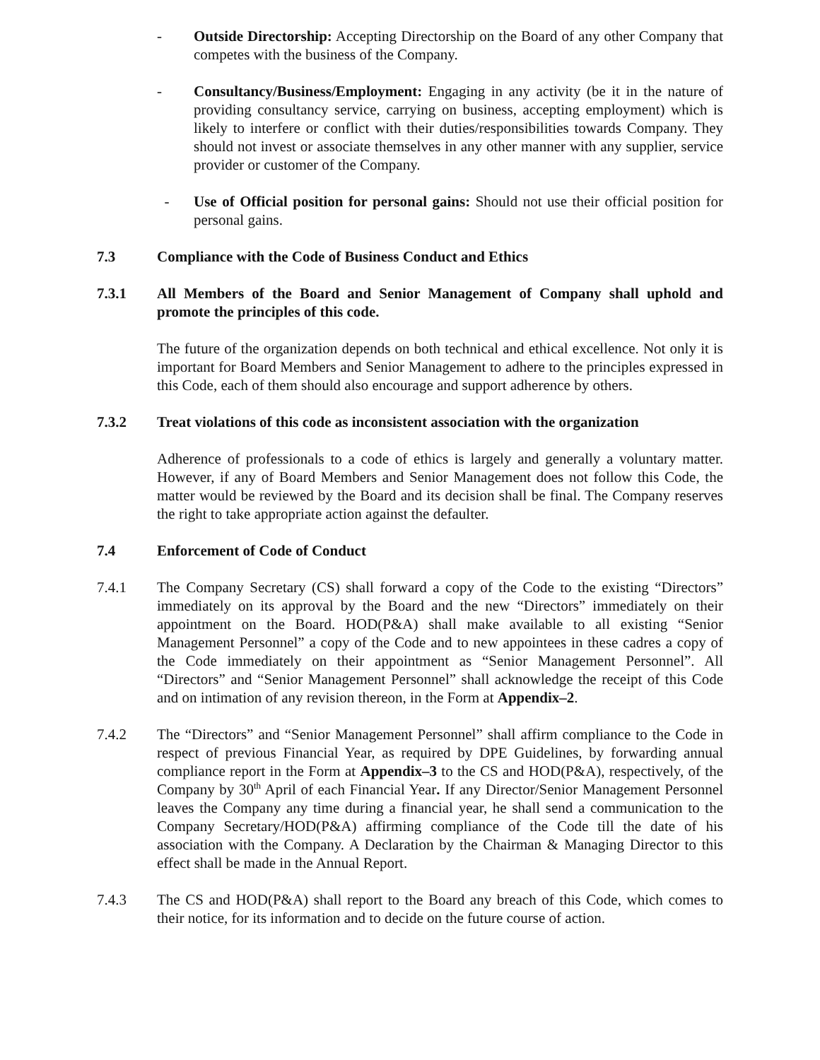- Outside Directorship: Accepting Directorship on the Board of any other Company that competes with the business of the Company.
- Consultancy/Business/Employment: Engaging in any activity (be it in the nature of providing consultancy service, carrying on business, accepting employment) which is likely to interfere or conflict with their duties/responsibilities towards Company. They should not invest or associate themselves in any other manner with any supplier, service provider or customer of the Company.
- Use of Official position for personal gains: Should not use their official position for personal gains.
7.3 Compliance with the Code of Business Conduct and Ethics
7.3.1 All Members of the Board and Senior Management of Company shall uphold and promote the principles of this code.
The future of the organization depends on both technical and ethical excellence. Not only it is important for Board Members and Senior Management to adhere to the principles expressed in this Code, each of them should also encourage and support adherence by others.
7.3.2 Treat violations of this code as inconsistent association with the organization
Adherence of professionals to a code of ethics is largely and generally a voluntary matter. However, if any of Board Members and Senior Management does not follow this Code, the matter would be reviewed by the Board and its decision shall be final. The Company reserves the right to take appropriate action against the defaulter.
7.4 Enforcement of Code of Conduct
7.4.1 The Company Secretary (CS) shall forward a copy of the Code to the existing “Directors” immediately on its approval by the Board and the new “Directors” immediately on their appointment on the Board. HOD(P&A) shall make available to all existing “Senior Management Personnel” a copy of the Code and to new appointees in these cadres a copy of the Code immediately on their appointment as “Senior Management Personnel”. All “Directors” and “Senior Management Personnel” shall acknowledge the receipt of this Code and on intimation of any revision thereon, in the Form at Appendix–2.
7.4.2 The “Directors” and “Senior Management Personnel” shall affirm compliance to the Code in respect of previous Financial Year, as required by DPE Guidelines, by forwarding annual compliance report in the Form at Appendix–3 to the CS and HOD(P&A), respectively, of the Company by 30<sup>th</sup> April of each Financial Year. If any Director/Senior Management Personnel leaves the Company any time during a financial year, he shall send a communication to the Company Secretary/HOD(P&A) affirming compliance of the Code till the date of his association with the Company. A Declaration by the Chairman & Managing Director to this effect shall be made in the Annual Report.
7.4.3 The CS and HOD(P&A) shall report to the Board any breach of this Code, which comes to their notice, for its information and to decide on the future course of action.